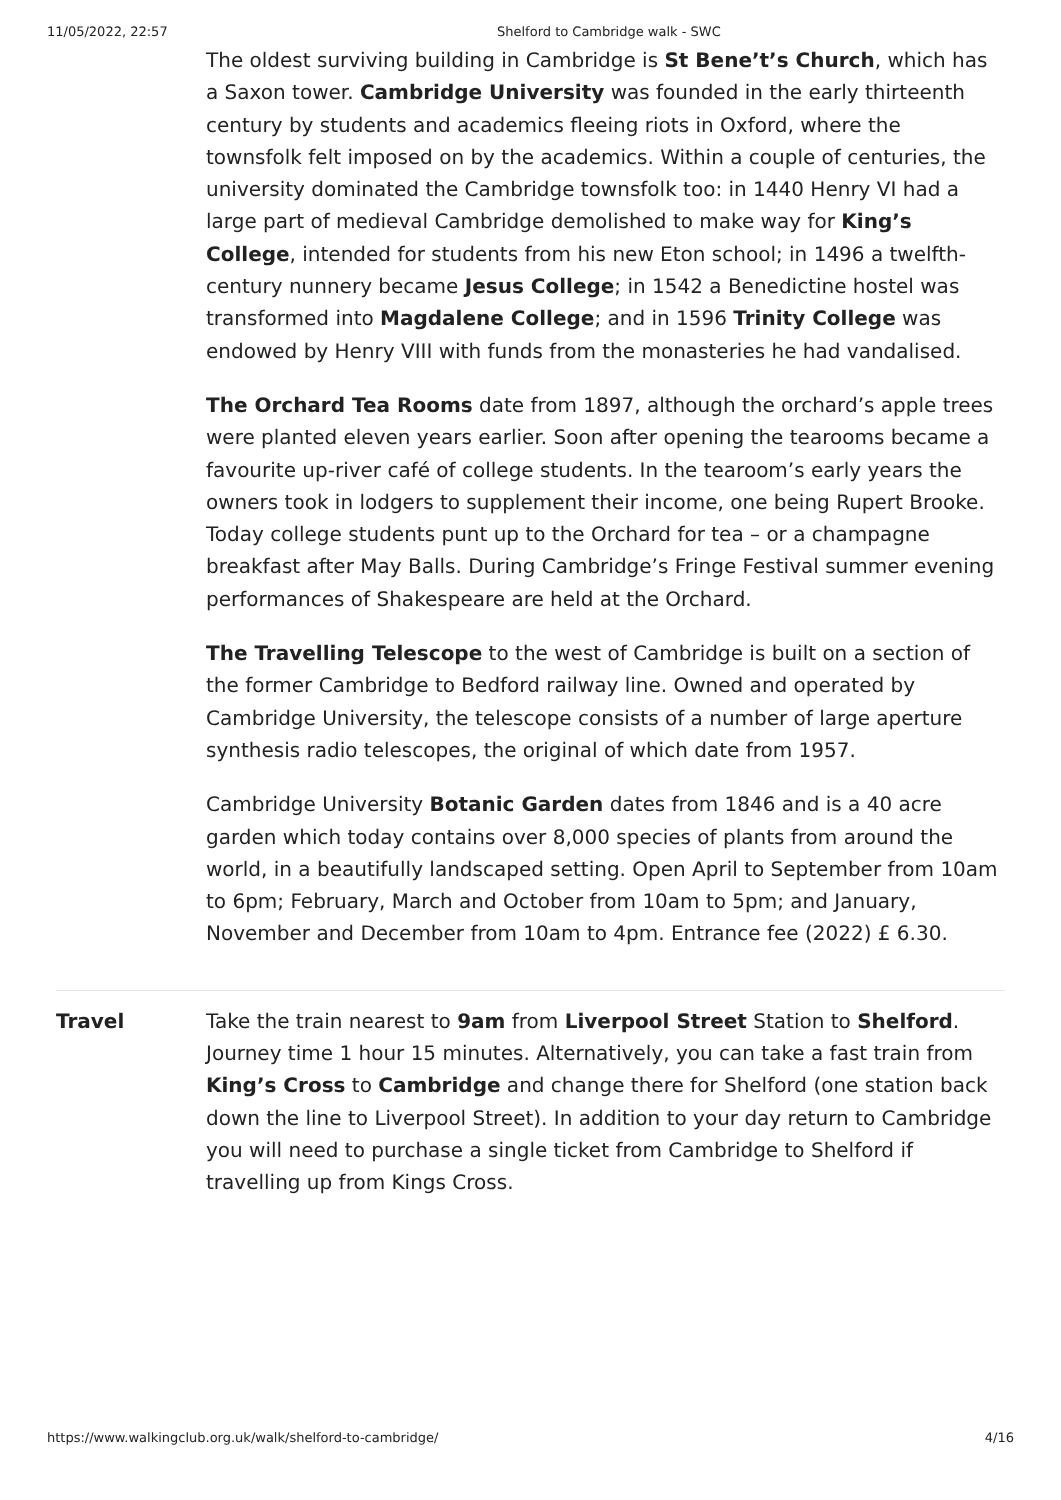11/05/2022, 22:57 Shelford to Cambridge walk - SWC
The oldest surviving building in Cambridge is St Bene’t’s Church, which has a Saxon tower. Cambridge University was founded in the early thirteenth century by students and academics fleeing riots in Oxford, where the townsfolk felt imposed on by the academics. Within a couple of centuries, the university dominated the Cambridge townsfolk too: in 1440 Henry VI had a large part of medieval Cambridge demolished to make way for King’s College, intended for students from his new Eton school; in 1496 a twelfth-century nunnery became Jesus College; in 1542 a Benedictine hostel was transformed into Magdalene College; and in 1596 Trinity College was endowed by Henry VIII with funds from the monasteries he had vandalised.
The Orchard Tea Rooms date from 1897, although the orchard’s apple trees were planted eleven years earlier. Soon after opening the tearooms became a favourite up-river café of college students. In the tearoom’s early years the owners took in lodgers to supplement their income, one being Rupert Brooke. Today college students punt up to the Orchard for tea – or a champagne breakfast after May Balls. During Cambridge’s Fringe Festival summer evening performances of Shakespeare are held at the Orchard.
The Travelling Telescope to the west of Cambridge is built on a section of the former Cambridge to Bedford railway line. Owned and operated by Cambridge University, the telescope consists of a number of large aperture synthesis radio telescopes, the original of which date from 1957.
Cambridge University Botanic Garden dates from 1846 and is a 40 acre garden which today contains over 8,000 species of plants from around the world, in a beautifully landscaped setting. Open April to September from 10am to 6pm; February, March and October from 10am to 5pm; and January, November and December from 10am to 4pm. Entrance fee (2022) £ 6.30.
Travel
Take the train nearest to 9am from Liverpool Street Station to Shelford. Journey time 1 hour 15 minutes. Alternatively, you can take a fast train from King’s Cross to Cambridge and change there for Shelford (one station back down the line to Liverpool Street). In addition to your day return to Cambridge you will need to purchase a single ticket from Cambridge to Shelford if travelling up from Kings Cross.
https://www.walkingclub.org.uk/walk/shelford-to-cambridge/ 4/16